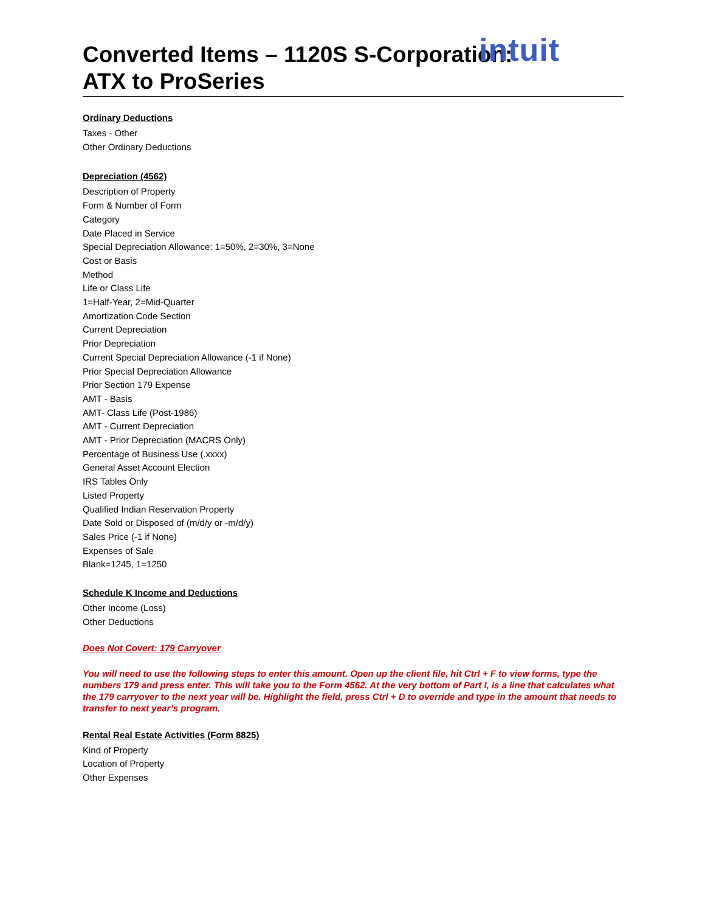intuit
Converted Items – 1120S S-Corporation:
ATX to ProSeries
Ordinary Deductions
Taxes - Other
Other Ordinary Deductions
Depreciation (4562)
Description of Property
Form & Number of Form
Category
Date Placed in Service
Special Depreciation Allowance: 1=50%, 2=30%, 3=None
Cost or Basis
Method
Life or Class Life
1=Half-Year, 2=Mid-Quarter
Amortization Code Section
Current Depreciation
Prior Depreciation
Current Special Depreciation Allowance (-1 if None)
Prior Special Depreciation Allowance
Prior Section 179 Expense
AMT - Basis
AMT- Class Life (Post-1986)
AMT - Current Depreciation
AMT - Prior Depreciation (MACRS Only)
Percentage of Business Use (.xxxx)
General Asset Account Election
IRS Tables Only
Listed Property
Qualified Indian Reservation Property
Date Sold or Disposed of (m/d/y or -m/d/y)
Sales Price (-1 if None)
Expenses of Sale
Blank=1245, 1=1250
Schedule K Income and Deductions
Other Income (Loss)
Other Deductions
Does Not Covert: 179 Carryover
You will need to use the following steps to enter this amount. Open up the client file, hit Ctrl + F to view forms, type the numbers 179 and press enter. This will take you to the Form 4562. At the very bottom of Part I, is a line that calculates what the 179 carryover to the next year will be. Highlight the field, press Ctrl + D to override and type in the amount that needs to transfer to next year’s program.
Rental Real Estate Activities (Form 8825)
Kind of Property
Location of Property
Other Expenses